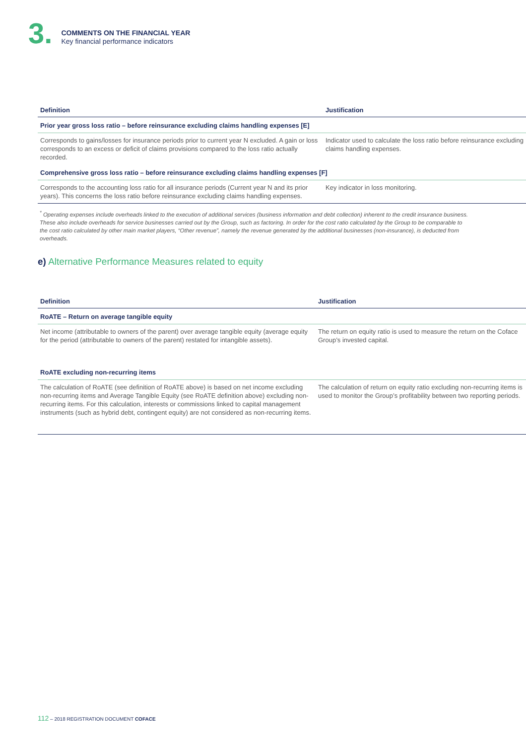3.
COMMENTS ON THE FINANCIAL YEAR
Key financial performance indicators
| Definition | Justification |
| --- | --- |
| Prior year gross loss ratio – before reinsurance excluding claims handling expenses [E] | |
| Corresponds to gains/losses for insurance periods prior to current year N excluded. A gain or loss corresponds to an excess or deficit of claims provisions compared to the loss ratio actually recorded. | Indicator used to calculate the loss ratio before reinsurance excluding claims handling expenses. |
| Comprehensive gross loss ratio – before reinsurance excluding claims handling expenses [F] | |
| Corresponds to the accounting loss ratio for all insurance periods (Current year N and its prior years). This concerns the loss ratio before reinsurance excluding claims handling expenses. | Key indicator in loss monitoring. |
<sup>*</sup> Operating expenses include overheads linked to the execution of additional services (business information and debt collection) inherent to the credit insurance business. These also include overheads for service businesses carried out by the Group, such as factoring. In order for the cost ratio calculated by the Group to be comparable to the cost ratio calculated by other main market players, “Other revenue”, namely the revenue generated by the additional businesses (non-insurance), is deducted from overheads.
e) Alternative Performance Measures related to equity
| Definition | Justification |
| --- | --- |
| RoATE – Return on average tangible equity | |
| Net income (attributable to owners of the parent) over average tangible equity (average equity for the period (attributable to owners of the parent) restated for intangible assets). | The return on equity ratio is used to measure the return on the Coface Group’s invested capital. |
| RoATE excluding non-recurring items | |
| The calculation of RoATE (see definition of RoATE above) is based on net income excluding non-recurring items and Average Tangible Equity (see RoATE definition above) excluding non-recurring items. For this calculation, interests or commissions linked to capital management instruments (such as hybrid debt, contingent equity) are not considered as non-recurring items. | The calculation of return on equity ratio excluding non-recurring items is used to monitor the Group’s profitability between two reporting periods. |
112 – 2018 REGISTRATION DOCUMENT COFACE